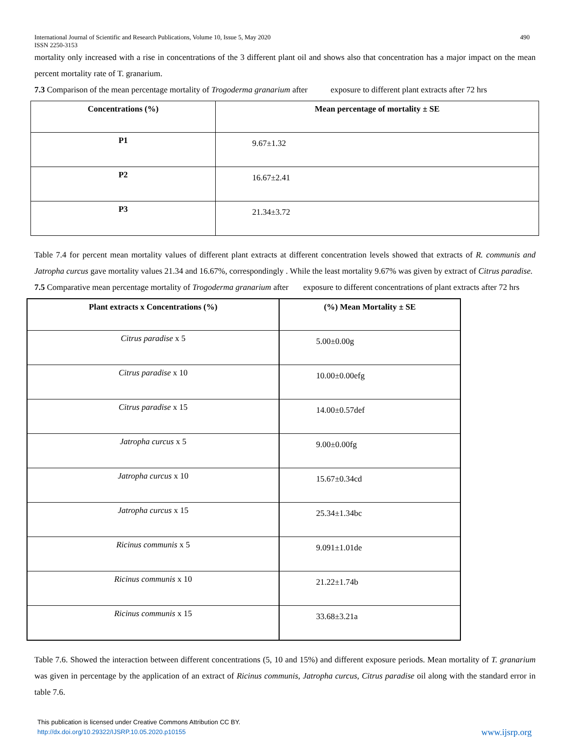International Journal of Scientific and Research Publications, Volume 10, Issue 5, May 2020
ISSN 2250-3153 490
mortality only increased with a rise in concentrations of the 3 different plant oil and shows also that concentration has a major impact on the mean percent mortality rate of T. granarium.
7.3 Comparison of the mean percentage mortality of Trogoderma granarium after exposure to different plant extracts after 72 hrs
| Concentrations (%) | Mean percentage of mortality ± SE |
| --- | --- |
| P1 | 9.67±1.32 |
| P2 | 16.67±2.41 |
| P3 | 21.34±3.72 |
Table 7.4 for percent mean mortality values of different plant extracts at different concentration levels showed that extracts of R. communis and Jatropha curcus gave mortality values 21.34 and 16.67%, correspondingly . While the least mortality 9.67% was given by extract of Citrus paradise.
7.5 Comparative mean percentage mortality of Trogoderma granarium after exposure to different concentrations of plant extracts after 72 hrs
| Plant extracts x Concentrations (%) | (%) Mean Mortality ± SE |
| --- | --- |
| Citrus paradise x 5 | 5.00±0.00g |
| Citrus paradise x 10 | 10.00±0.00efg |
| Citrus paradise x 15 | 14.00±0.57def |
| Jatropha curcus x 5 | 9.00±0.00fg |
| Jatropha curcus x 10 | 15.67±0.34cd |
| Jatropha curcus x 15 | 25.34±1.34bc |
| Ricinus communis x 5 | 9.091±1.01de |
| Ricinus communis x 10 | 21.22±1.74b |
| Ricinus communis x 15 | 33.68±3.21a |
Table 7.6. Showed the interaction between different concentrations (5, 10 and 15%) and different exposure periods. Mean mortality of T. granarium was given in percentage by the application of an extract of Ricinus communis, Jatropha curcus, Citrus paradise oil along with the standard error in table 7.6.
This publication is licensed under Creative Commons Attribution CC BY.
http://dx.doi.org/10.29322/IJSRP.10.05.2020.p10155 www.ijsrp.org